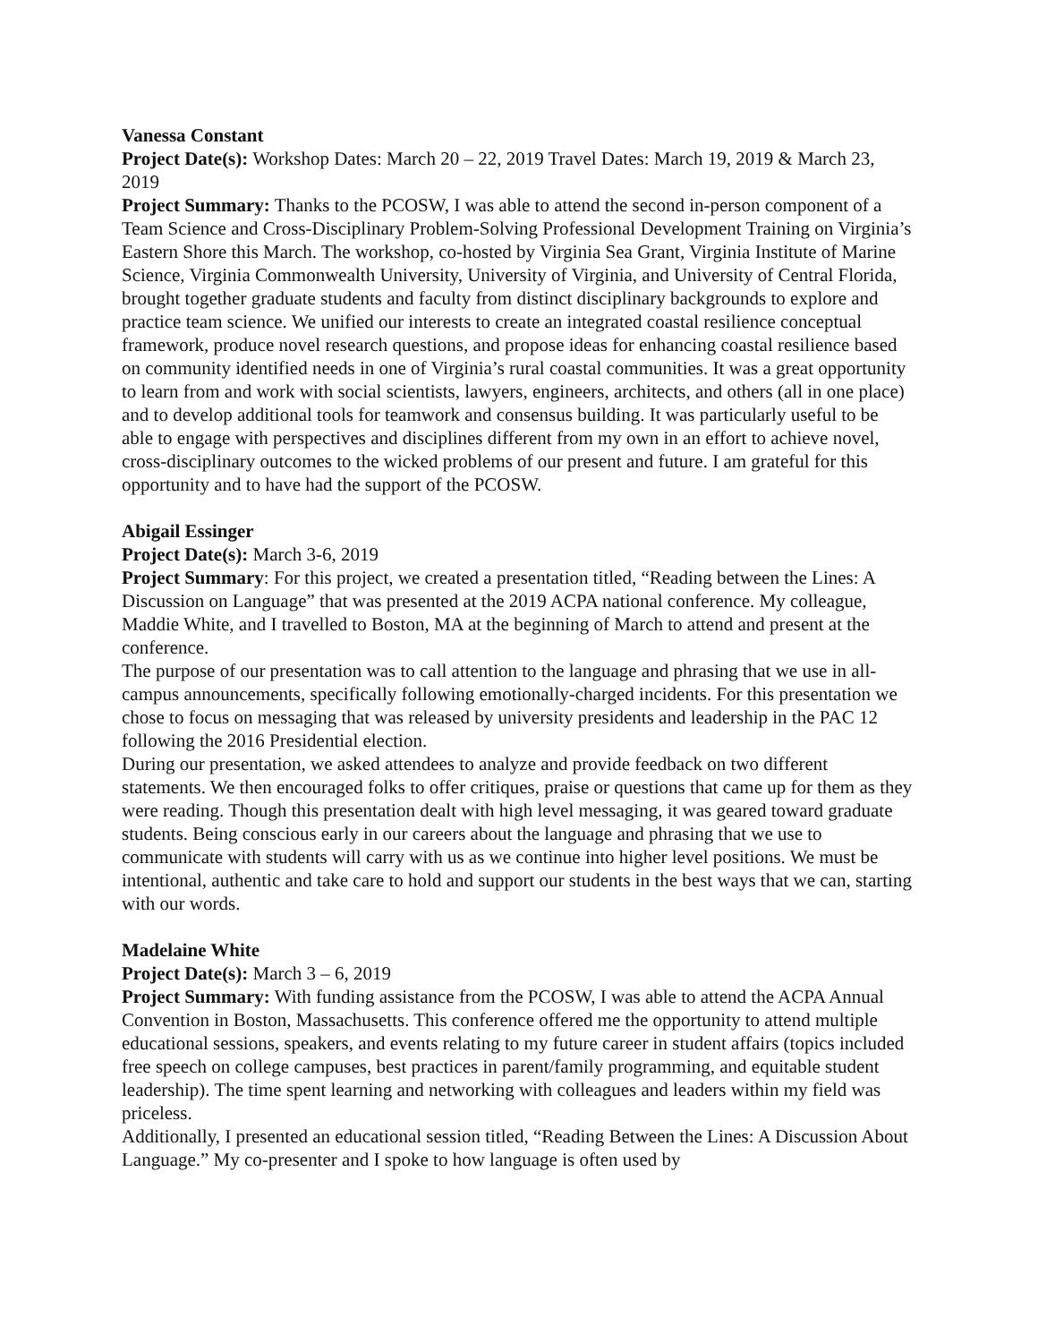Vanessa Constant
Project Date(s): Workshop Dates: March 20 – 22, 2019 Travel Dates: March 19, 2019 & March 23, 2019
Project Summary: Thanks to the PCOSW, I was able to attend the second in-person component of a Team Science and Cross-Disciplinary Problem-Solving Professional Development Training on Virginia’s Eastern Shore this March. The workshop, co-hosted by Virginia Sea Grant, Virginia Institute of Marine Science, Virginia Commonwealth University, University of Virginia, and University of Central Florida, brought together graduate students and faculty from distinct disciplinary backgrounds to explore and practice team science. We unified our interests to create an integrated coastal resilience conceptual framework, produce novel research questions, and propose ideas for enhancing coastal resilience based on community identified needs in one of Virginia’s rural coastal communities. It was a great opportunity to learn from and work with social scientists, lawyers, engineers, architects, and others (all in one place) and to develop additional tools for teamwork and consensus building. It was particularly useful to be able to engage with perspectives and disciplines different from my own in an effort to achieve novel, cross-disciplinary outcomes to the wicked problems of our present and future. I am grateful for this opportunity and to have had the support of the PCOSW.
Abigail Essinger
Project Date(s): March 3-6, 2019
Project Summary: For this project, we created a presentation titled, “Reading between the Lines: A Discussion on Language” that was presented at the 2019 ACPA national conference. My colleague, Maddie White, and I travelled to Boston, MA at the beginning of March to attend and present at the conference.
The purpose of our presentation was to call attention to the language and phrasing that we use in all-campus announcements, specifically following emotionally-charged incidents. For this presentation we chose to focus on messaging that was released by university presidents and leadership in the PAC 12 following the 2016 Presidential election.
During our presentation, we asked attendees to analyze and provide feedback on two different statements. We then encouraged folks to offer critiques, praise or questions that came up for them as they were reading. Though this presentation dealt with high level messaging, it was geared toward graduate students. Being conscious early in our careers about the language and phrasing that we use to communicate with students will carry with us as we continue into higher level positions. We must be intentional, authentic and take care to hold and support our students in the best ways that we can, starting with our words.
Madelaine White
Project Date(s): March 3 – 6, 2019
Project Summary: With funding assistance from the PCOSW, I was able to attend the ACPA Annual Convention in Boston, Massachusetts. This conference offered me the opportunity to attend multiple educational sessions, speakers, and events relating to my future career in student affairs (topics included free speech on college campuses, best practices in parent/family programming, and equitable student leadership). The time spent learning and networking with colleagues and leaders within my field was priceless.
Additionally, I presented an educational session titled, “Reading Between the Lines: A Discussion About Language.” My co-presenter and I spoke to how language is often used by